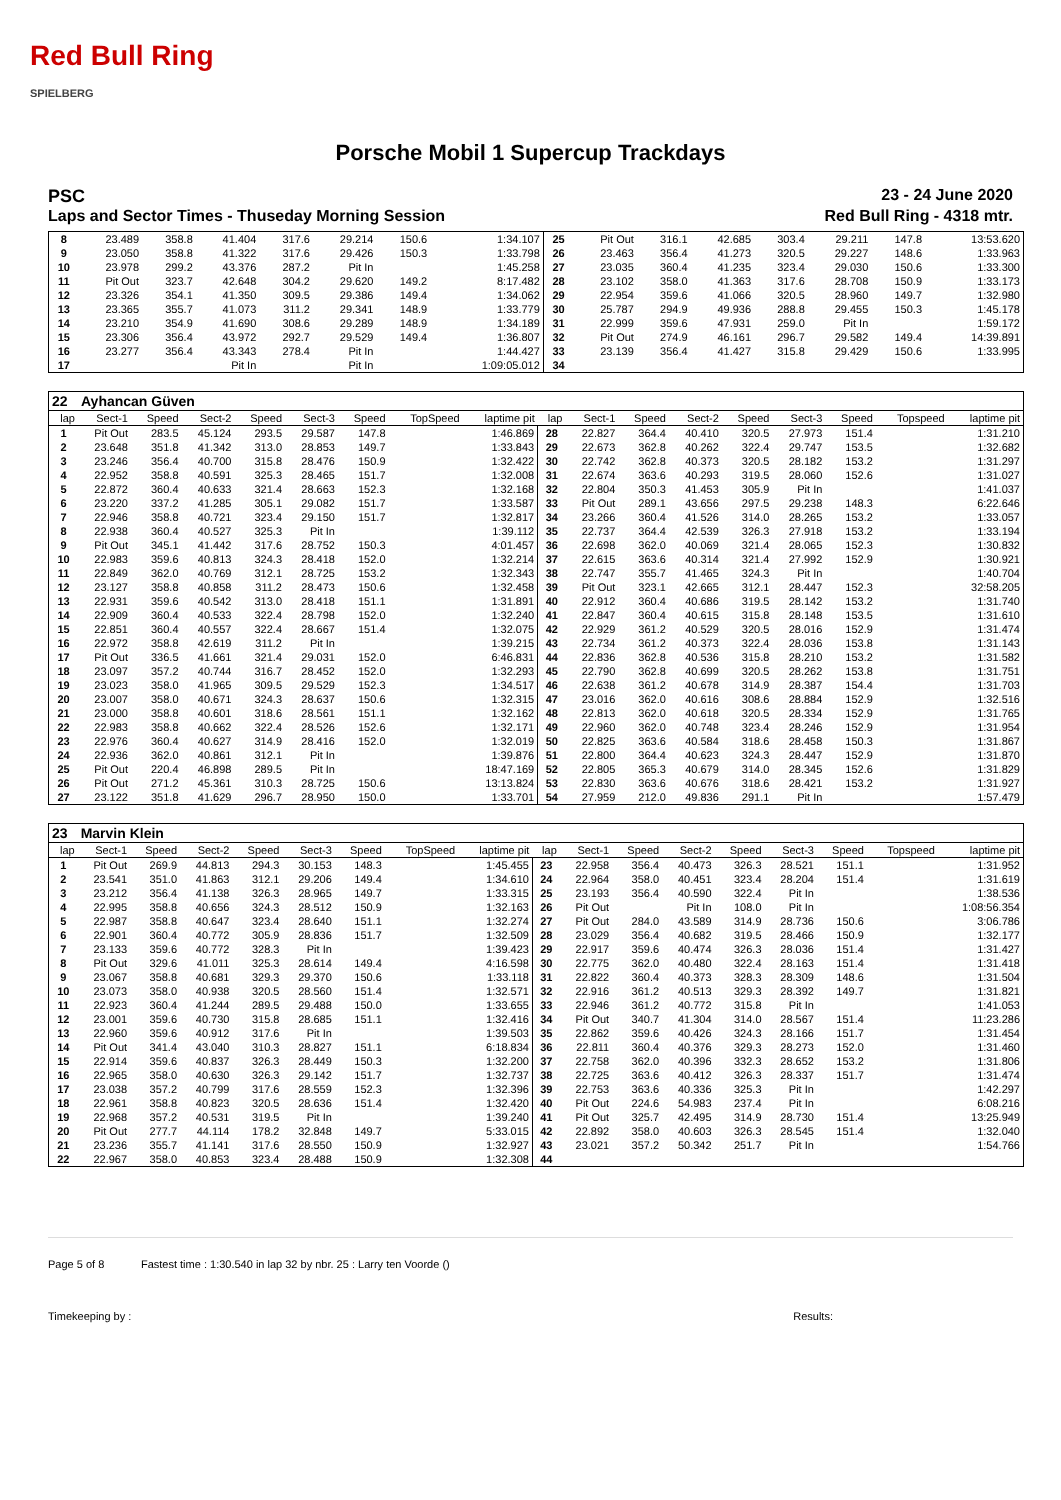Red Bull Ring
SPIELBERG
Porsche Mobil 1 Supercup Trackdays
PSC 23 - 24 June 2020
Laps and Sector Times - Thuseday Morning Session Red Bull Ring - 4318 mtr.
| 8 | 23.489 | 358.8 | 41.404 | 317.6 | 29.214 | 150.6 | | 1:34.107 | 25 | Pit Out | 316.1 | 42.685 | 303.4 | 29.211 | 147.8 | | 13:53.620 |
| 9 | 23.050 | 358.8 | 41.322 | 317.6 | 29.426 | 150.3 | | 1:33.798 | 26 | 23.463 | 356.4 | 41.273 | 320.5 | 29.227 | 148.6 | | 1:33.963 |
| 10 | 23.978 | 299.2 | 43.376 | 287.2 | Pit In | | | 1:45.258 | 27 | 23.035 | 360.4 | 41.235 | 323.4 | 29.030 | 150.6 | | 1:33.300 |
| 11 | Pit Out | 323.7 | 42.648 | 304.2 | 29.620 | 149.2 | | 8:17.482 | 28 | 23.102 | 358.0 | 41.363 | 317.6 | 28.708 | 150.9 | | 1:33.173 |
| 12 | 23.326 | 354.1 | 41.350 | 309.5 | 29.386 | 149.4 | | 1:34.062 | 29 | 22.954 | 359.6 | 41.066 | 320.5 | 28.960 | 149.7 | | 1:32.980 |
| 13 | 23.365 | 355.7 | 41.073 | 311.2 | 29.341 | 148.9 | | 1:33.779 | 30 | 25.787 | 294.9 | 49.936 | 288.8 | 29.455 | 150.3 | | 1:45.178 |
| 14 | 23.210 | 354.9 | 41.690 | 308.6 | 29.289 | 148.9 | | 1:34.189 | 31 | 22.999 | 359.6 | 47.931 | 259.0 | Pit In | | | 1:59.172 |
| 15 | 23.306 | 356.4 | 43.972 | 292.7 | 29.529 | 149.4 | | 1:36.807 | 32 | Pit Out | 274.9 | 46.161 | 296.7 | 29.582 | 149.4 | | 14:39.891 |
| 16 | 23.277 | 356.4 | 43.343 | 278.4 | Pit In | | | 1:44.427 | 33 | 23.139 | 356.4 | 41.427 | 315.8 | 29.429 | 150.6 | | 1:33.995 |
| 17 | | | Pit In | | Pit In | | | 1:09:05.012 | 34 | | | | | | | | |
| 22 | Ayhancan Güven | | | | | | | | | | | | | | | | |
| lap | Sect-1 | Speed | Sect-2 | Speed | Sect-3 | Speed | TopSpeed | laptime pit | lap | Sect-1 | Speed | Sect-2 | Speed | Sect-3 | Speed | Topspeed | laptime pit |
| 1 | Pit Out | 283.5 | 45.124 | 293.5 | 29.587 | 147.8 | | 1:46.869 | 28 | 22.827 | 364.4 | 40.410 | 320.5 | 27.973 | 151.4 | | 1:31.210 |
| 2 | 23.648 | 351.8 | 41.342 | 313.0 | 28.853 | 149.7 | | 1:33.843 | 29 | 22.673 | 362.8 | 40.262 | 322.4 | 29.747 | 153.5 | | 1:32.682 |
| 3 | 23.246 | 356.4 | 40.700 | 315.8 | 28.476 | 150.9 | | 1:32.422 | 30 | 22.742 | 362.8 | 40.373 | 320.5 | 28.182 | 153.2 | | 1:31.297 |
| 4 | 22.952 | 358.8 | 40.591 | 325.3 | 28.465 | 151.7 | | 1:32.008 | 31 | 22.674 | 363.6 | 40.293 | 319.5 | 28.060 | 152.6 | | 1:31.027 |
| 5 | 22.872 | 360.4 | 40.633 | 321.4 | 28.663 | 152.3 | | 1:32.168 | 32 | 22.804 | 350.3 | 41.453 | 305.9 | Pit In | | | 1:41.037 |
| 6 | 23.220 | 337.2 | 41.285 | 305.1 | 29.082 | 151.7 | | 1:33.587 | 33 | Pit Out | 289.1 | 43.656 | 297.5 | 29.238 | 148.3 | | 6:22.646 |
| 7 | 22.946 | 358.8 | 40.721 | 323.4 | 29.150 | 151.7 | | 1:32.817 | 34 | 23.266 | 360.4 | 41.526 | 314.0 | 28.265 | 153.2 | | 1:33.057 |
| 8 | 22.938 | 360.4 | 40.527 | 325.3 | Pit In | | | 1:39.112 | 35 | 22.737 | 364.4 | 42.539 | 326.3 | 27.918 | 153.2 | | 1:33.194 |
| 9 | Pit Out | 345.1 | 41.442 | 317.6 | 28.752 | 150.3 | | 4:01.457 | 36 | 22.698 | 362.0 | 40.069 | 321.4 | 28.065 | 152.3 | | 1:30.832 |
| 10 | 22.983 | 359.6 | 40.813 | 324.3 | 28.418 | 152.0 | | 1:32.214 | 37 | 22.615 | 363.6 | 40.314 | 321.4 | 27.992 | 152.9 | | 1:30.921 |
| 11 | 22.849 | 362.0 | 40.769 | 312.1 | 28.725 | 153.2 | | 1:32.343 | 38 | 22.747 | 355.7 | 41.465 | 324.3 | Pit In | | | 1:40.704 |
| 12 | 23.127 | 358.8 | 40.858 | 311.2 | 28.473 | 150.6 | | 1:32.458 | 39 | Pit Out | 323.1 | 42.665 | 312.1 | 28.447 | 152.3 | | 32:58.205 |
| 13 | 22.931 | 359.6 | 40.542 | 313.0 | 28.418 | 151.1 | | 1:31.891 | 40 | 22.912 | 360.4 | 40.686 | 319.5 | 28.142 | 153.2 | | 1:31.740 |
| 14 | 22.909 | 360.4 | 40.533 | 322.4 | 28.798 | 152.0 | | 1:32.240 | 41 | 22.847 | 360.4 | 40.615 | 315.8 | 28.148 | 153.5 | | 1:31.610 |
| 15 | 22.851 | 360.4 | 40.557 | 322.4 | 28.667 | 151.4 | | 1:32.075 | 42 | 22.929 | 361.2 | 40.529 | 320.5 | 28.016 | 152.9 | | 1:31.474 |
| 16 | 22.972 | 358.8 | 42.619 | 311.2 | Pit In | | | 1:39.215 | 43 | 22.734 | 361.2 | 40.373 | 322.4 | 28.036 | 153.8 | | 1:31.143 |
| 17 | Pit Out | 336.5 | 41.661 | 321.4 | 29.031 | 152.0 | | 6:46.831 | 44 | 22.836 | 362.8 | 40.536 | 315.8 | 28.210 | 153.2 | | 1:31.582 |
| 18 | 23.097 | 357.2 | 40.744 | 316.7 | 28.452 | 152.0 | | 1:32.293 | 45 | 22.790 | 362.8 | 40.699 | 320.5 | 28.262 | 153.8 | | 1:31.751 |
| 19 | 23.023 | 358.0 | 41.965 | 309.5 | 29.529 | 152.3 | | 1:34.517 | 46 | 22.638 | 361.2 | 40.678 | 314.9 | 28.387 | 154.4 | | 1:31.703 |
| 20 | 23.007 | 358.0 | 40.671 | 324.3 | 28.637 | 150.6 | | 1:32.315 | 47 | 23.016 | 362.0 | 40.616 | 308.6 | 28.884 | 152.9 | | 1:32.516 |
| 21 | 23.000 | 358.8 | 40.601 | 318.6 | 28.561 | 151.1 | | 1:32.162 | 48 | 22.813 | 362.0 | 40.618 | 320.5 | 28.334 | 152.9 | | 1:31.765 |
| 22 | 22.983 | 358.8 | 40.662 | 322.4 | 28.526 | 152.6 | | 1:32.171 | 49 | 22.960 | 362.0 | 40.748 | 323.4 | 28.246 | 152.9 | | 1:31.954 |
| 23 | 22.976 | 360.4 | 40.627 | 314.9 | 28.416 | 152.0 | | 1:32.019 | 50 | 22.825 | 363.6 | 40.584 | 318.6 | 28.458 | 150.3 | | 1:31.867 |
| 24 | 22.936 | 362.0 | 40.861 | 312.1 | Pit In | | | 1:39.876 | 51 | 22.800 | 364.4 | 40.623 | 324.3 | 28.447 | 152.9 | | 1:31.870 |
| 25 | Pit Out | 220.4 | 46.898 | 289.5 | Pit In | | | 18:47.169 | 52 | 22.805 | 365.3 | 40.679 | 314.0 | 28.345 | 152.6 | | 1:31.829 |
| 26 | Pit Out | 271.2 | 45.361 | 310.3 | 28.725 | 150.6 | | 13:13.824 | 53 | 22.830 | 363.6 | 40.676 | 318.6 | 28.421 | 153.2 | | 1:31.927 |
| 27 | 23.122 | 351.8 | 41.629 | 296.7 | 28.950 | 150.0 | | 1:33.701 | 54 | 27.959 | 212.0 | 49.836 | 291.1 | Pit In | | | 1:57.479 |
| 23 | Marvin Klein | | | | | | | | | | | | | | | | |
| lap | Sect-1 | Speed | Sect-2 | Speed | Sect-3 | Speed | TopSpeed | laptime pit | lap | Sect-1 | Speed | Sect-2 | Speed | Sect-3 | Speed | Topspeed | laptime pit |
| 1 | Pit Out | 269.9 | 44.813 | 294.3 | 30.153 | 148.3 | | 1:45.455 | 23 | 22.958 | 356.4 | 40.473 | 326.3 | 28.521 | 151.1 | | 1:31.952 |
| 2 | 23.541 | 351.0 | 41.863 | 312.1 | 29.206 | 149.4 | | 1:34.610 | 24 | 22.964 | 358.0 | 40.451 | 323.4 | 28.204 | 151.4 | | 1:31.619 |
| 3 | 23.212 | 356.4 | 41.138 | 326.3 | 28.965 | 149.7 | | 1:33.315 | 25 | 23.193 | 356.4 | 40.590 | 322.4 | Pit In | | | 1:38.536 |
| 4 | 22.995 | 358.8 | 40.656 | 324.3 | 28.512 | 150.9 | | 1:32.163 | 26 | Pit Out | | Pit In | 108.0 | Pit In | | | 1:08:56.354 |
| 5 | 22.987 | 358.8 | 40.647 | 323.4 | 28.640 | 151.1 | | 1:32.274 | 27 | Pit Out | 284.0 | 43.589 | 314.9 | 28.736 | 150.6 | | 3:06.786 |
| 6 | 22.901 | 360.4 | 40.772 | 305.9 | 28.836 | 151.7 | | 1:32.509 | 28 | 23.029 | 356.4 | 40.682 | 319.5 | 28.466 | 150.9 | | 1:32.177 |
| 7 | 23.133 | 359.6 | 40.772 | 328.3 | Pit In | | | 1:39.423 | 29 | 22.917 | 359.6 | 40.474 | 326.3 | 28.036 | 151.4 | | 1:31.427 |
| 8 | Pit Out | 329.6 | 41.011 | 325.3 | 28.614 | 149.4 | | 4:16.598 | 30 | 22.775 | 362.0 | 40.480 | 322.4 | 28.163 | 151.4 | | 1:31.418 |
| 9 | 23.067 | 358.8 | 40.681 | 329.3 | 29.370 | 150.6 | | 1:33.118 | 31 | 22.822 | 360.4 | 40.373 | 328.3 | 28.309 | 148.6 | | 1:31.504 |
| 10 | 23.073 | 358.0 | 40.938 | 320.5 | 28.560 | 151.4 | | 1:32.571 | 32 | 22.916 | 361.2 | 40.513 | 329.3 | 28.392 | 149.7 | | 1:31.821 |
| 11 | 22.923 | 360.4 | 41.244 | 289.5 | 29.488 | 150.0 | | 1:33.655 | 33 | 22.946 | 361.2 | 40.772 | 315.8 | Pit In | | | 1:41.053 |
| 12 | 23.001 | 359.6 | 40.730 | 315.8 | 28.685 | 151.1 | | 1:32.416 | 34 | Pit Out | 340.7 | 41.304 | 314.0 | 28.567 | 151.4 | | 11:23.286 |
| 13 | 22.960 | 359.6 | 40.912 | 317.6 | Pit In | | | 1:39.503 | 35 | 22.862 | 359.6 | 40.426 | 324.3 | 28.166 | 151.7 | | 1:31.454 |
| 14 | Pit Out | 341.4 | 43.040 | 310.3 | 28.827 | 151.1 | | 6:18.834 | 36 | 22.811 | 360.4 | 40.376 | 329.3 | 28.273 | 152.0 | | 1:31.460 |
| 15 | 22.914 | 359.6 | 40.837 | 326.3 | 28.449 | 150.3 | | 1:32.200 | 37 | 22.758 | 362.0 | 40.396 | 332.3 | 28.652 | 153.2 | | 1:31.806 |
| 16 | 22.965 | 358.0 | 40.630 | 326.3 | 29.142 | 151.7 | | 1:32.737 | 38 | 22.725 | 363.6 | 40.412 | 326.3 | 28.337 | 151.7 | | 1:31.474 |
| 17 | 23.038 | 357.2 | 40.799 | 317.6 | 28.559 | 152.3 | | 1:32.396 | 39 | 22.753 | 363.6 | 40.336 | 325.3 | Pit In | | | 1:42.297 |
| 18 | 22.961 | 358.8 | 40.823 | 320.5 | 28.636 | 151.4 | | 1:32.420 | 40 | Pit Out | 224.6 | 54.983 | 237.4 | Pit In | | | 6:08.216 |
| 19 | 22.968 | 357.2 | 40.531 | 319.5 | Pit In | | | 1:39.240 | 41 | Pit Out | 325.7 | 42.495 | 314.9 | 28.730 | 151.4 | | 13:25.949 |
| 20 | Pit Out | 277.7 | 44.114 | 178.2 | 32.848 | 149.7 | | 5:33.015 | 42 | 22.892 | 358.0 | 40.603 | 326.3 | 28.545 | 151.4 | | 1:32.040 |
| 21 | 23.236 | 355.7 | 41.141 | 317.6 | 28.550 | 150.9 | | 1:32.927 | 43 | 23.021 | 357.2 | 50.342 | 251.7 | Pit In | | | 1:54.766 |
| 22 | 22.967 | 358.0 | 40.853 | 323.4 | 28.488 | 150.9 | | 1:32.308 | 44 | | | | | | | | |
Page 5 of 8 Fastest time : 1:30.540 in lap 32 by nbr. 25 : Larry ten Voorde ()
Timekeeping by : Results: